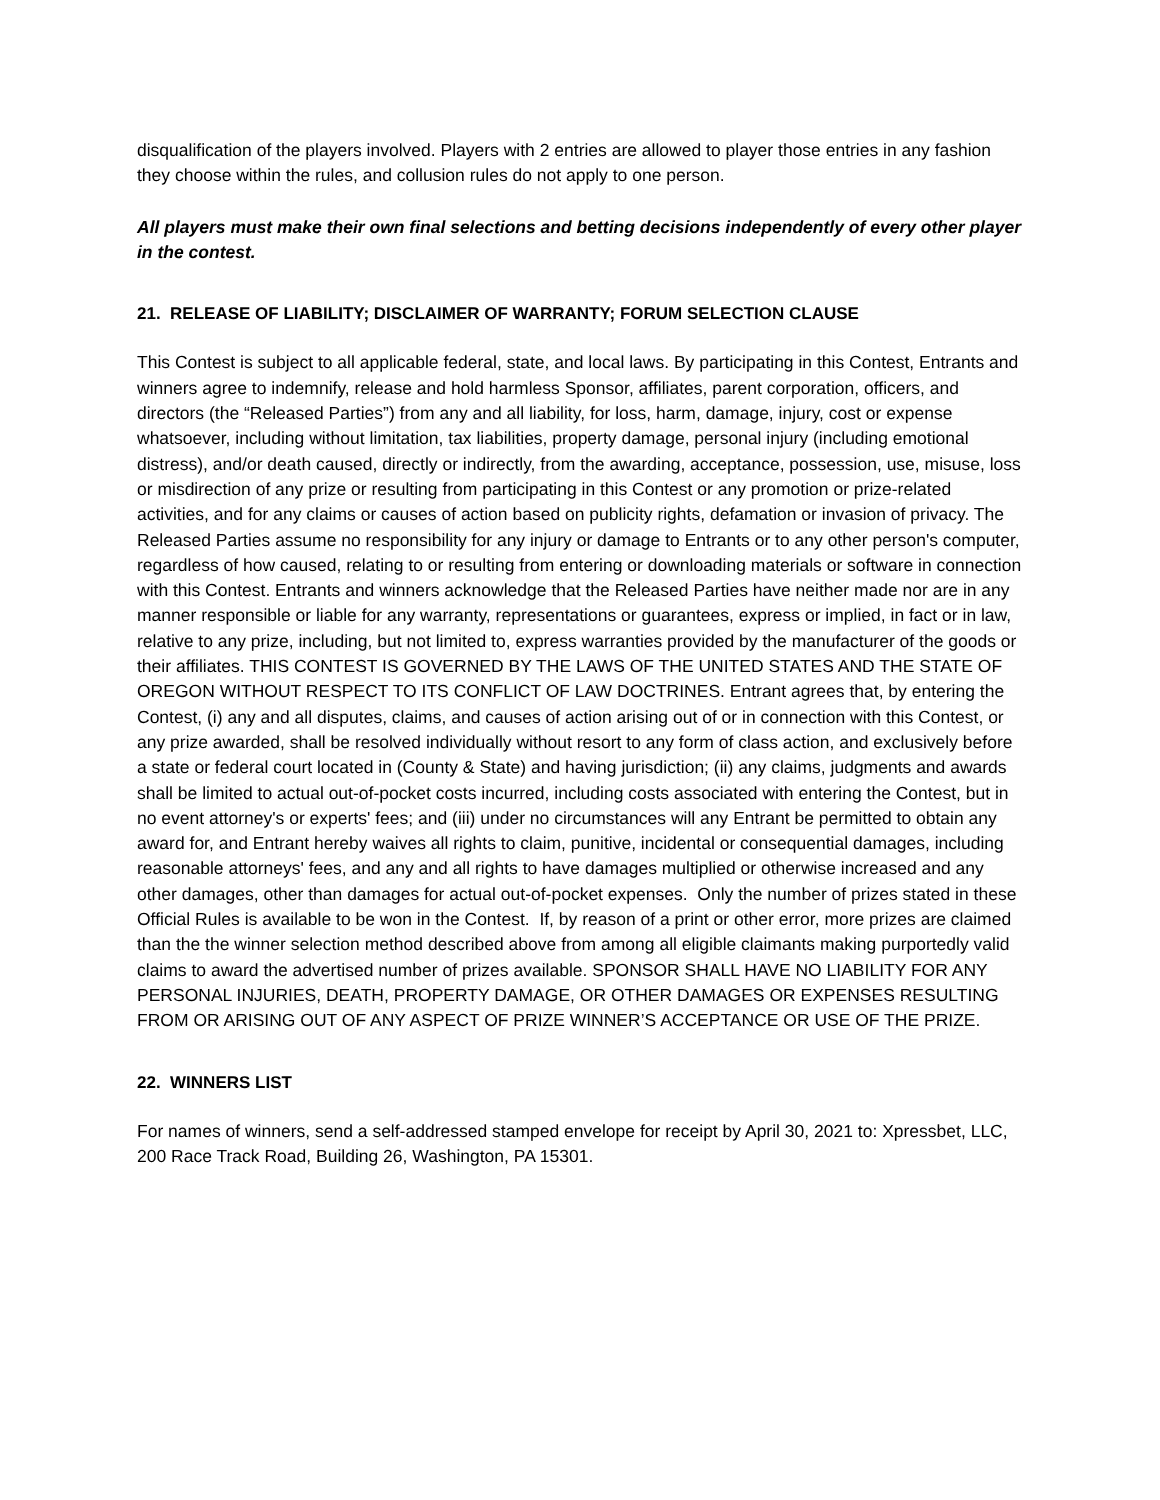disqualification of the players involved. Players with 2 entries are allowed to player those entries in any fashion they choose within the rules, and collusion rules do not apply to one person.
All players must make their own final selections and betting decisions independently of every other player in the contest.
21. RELEASE OF LIABILITY; DISCLAIMER OF WARRANTY; FORUM SELECTION CLAUSE
This Contest is subject to all applicable federal, state, and local laws. By participating in this Contest, Entrants and winners agree to indemnify, release and hold harmless Sponsor, affiliates, parent corporation, officers, and directors (the “Released Parties”) from any and all liability, for loss, harm, damage, injury, cost or expense whatsoever, including without limitation, tax liabilities, property damage, personal injury (including emotional distress), and/or death caused, directly or indirectly, from the awarding, acceptance, possession, use, misuse, loss or misdirection of any prize or resulting from participating in this Contest or any promotion or prize-related activities, and for any claims or causes of action based on publicity rights, defamation or invasion of privacy. The Released Parties assume no responsibility for any injury or damage to Entrants or to any other person's computer, regardless of how caused, relating to or resulting from entering or downloading materials or software in connection with this Contest. Entrants and winners acknowledge that the Released Parties have neither made nor are in any manner responsible or liable for any warranty, representations or guarantees, express or implied, in fact or in law, relative to any prize, including, but not limited to, express warranties provided by the manufacturer of the goods or their affiliates. THIS CONTEST IS GOVERNED BY THE LAWS OF THE UNITED STATES AND THE STATE OF OREGON WITHOUT RESPECT TO ITS CONFLICT OF LAW DOCTRINES. Entrant agrees that, by entering the Contest, (i) any and all disputes, claims, and causes of action arising out of or in connection with this Contest, or any prize awarded, shall be resolved individually without resort to any form of class action, and exclusively before a state or federal court located in (County & State) and having jurisdiction; (ii) any claims, judgments and awards shall be limited to actual out-of-pocket costs incurred, including costs associated with entering the Contest, but in no event attorney's or experts' fees; and (iii) under no circumstances will any Entrant be permitted to obtain any award for, and Entrant hereby waives all rights to claim, punitive, incidental or consequential damages, including reasonable attorneys' fees, and any and all rights to have damages multiplied or otherwise increased and any other damages, other than damages for actual out-of-pocket expenses. Only the number of prizes stated in these Official Rules is available to be won in the Contest. If, by reason of a print or other error, more prizes are claimed than the the winner selection method described above from among all eligible claimants making purportedly valid claims to award the advertised number of prizes available. SPONSOR SHALL HAVE NO LIABILITY FOR ANY PERSONAL INJURIES, DEATH, PROPERTY DAMAGE, OR OTHER DAMAGES OR EXPENSES RESULTING FROM OR ARISING OUT OF ANY ASPECT OF PRIZE WINNER’S ACCEPTANCE OR USE OF THE PRIZE.
22. WINNERS LIST
For names of winners, send a self-addressed stamped envelope for receipt by April 30, 2021 to: Xpressbet, LLC, 200 Race Track Road, Building 26, Washington, PA 15301.